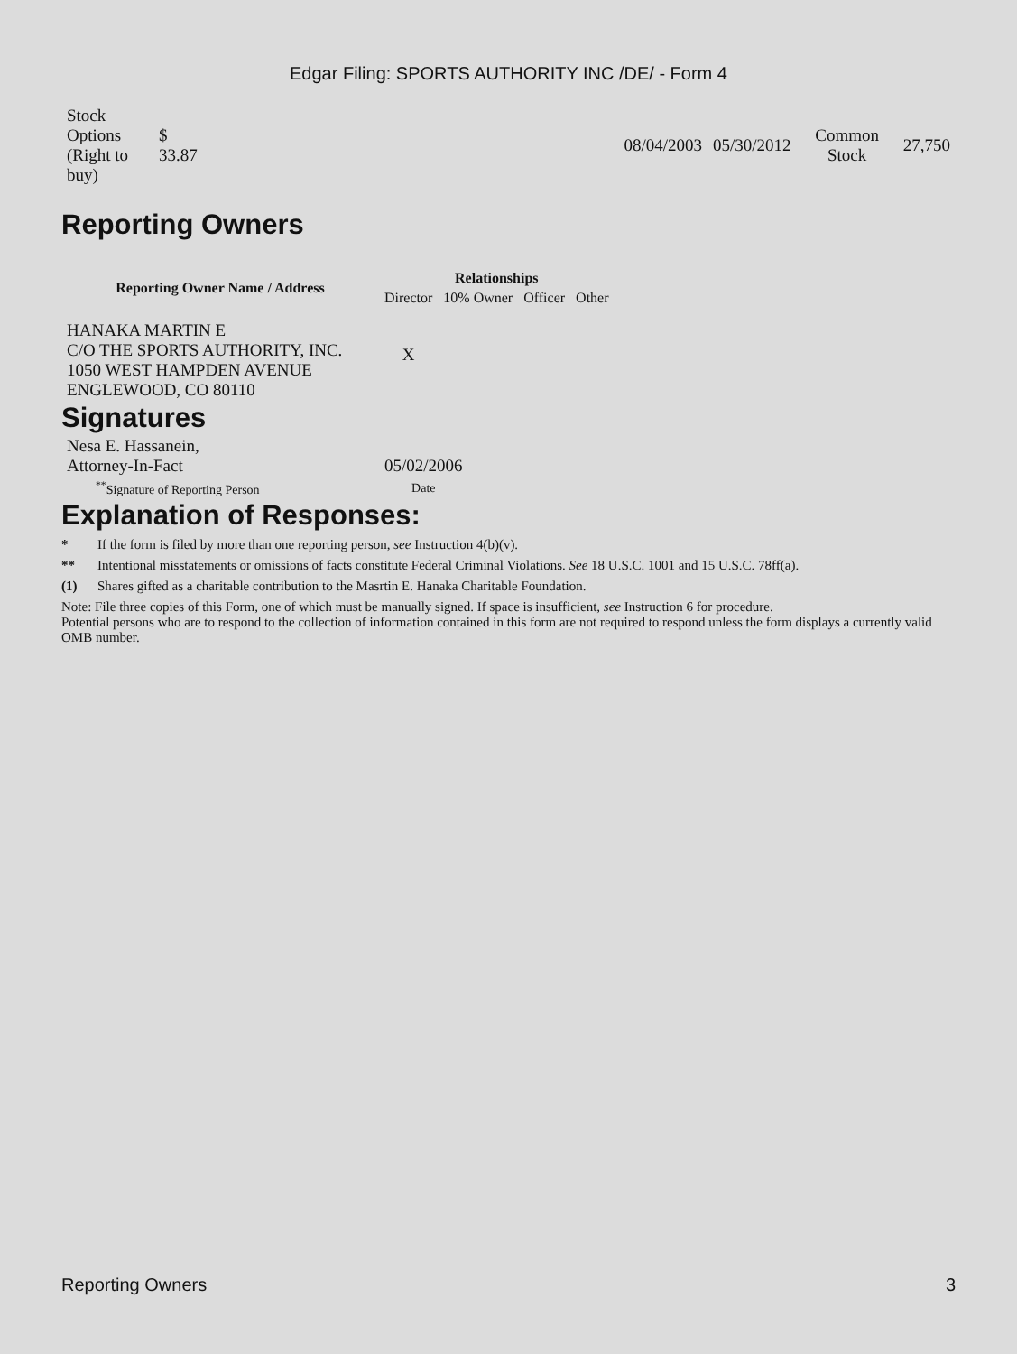Edgar Filing: SPORTS AUTHORITY INC /DE/ - Form 4
| Stock Options (Right to buy) | $ 33.87 | | 08/04/2003 | 05/30/2012 | Common Stock | 27,750 |
Reporting Owners
| Reporting Owner Name / Address | Relationships | | | |
| --- | --- | --- | --- | --- |
| | Director | 10% Owner | Officer | Other |
| HANAKA MARTIN E C/O THE SPORTS AUTHORITY, INC. 1050 WEST HAMPDEN AVENUE ENGLEWOOD, CO 80110 | X | | | |
Signatures
| Nesa E. Hassanein, Attorney-In-Fact | 05/02/2006 |
| <sup>**</sup> Signature of Reporting Person | Date |
Explanation of Responses:
* If the form is filed by more than one reporting person, see Instruction 4(b)(v).
** Intentional misstatements or omissions of facts constitute Federal Criminal Violations. See 18 U.S.C. 1001 and 15 U.S.C. 78ff(a).
(1) Shares gifted as a charitable contribution to the Masrtin E. Hanaka Charitable Foundation.
Note: File three copies of this Form, one of which must be manually signed. If space is insufficient, see Instruction 6 for procedure.
Potential persons who are to respond to the collection of information contained in this form are not required to respond unless the form displays a currently valid OMB number.
Reporting Owners 3